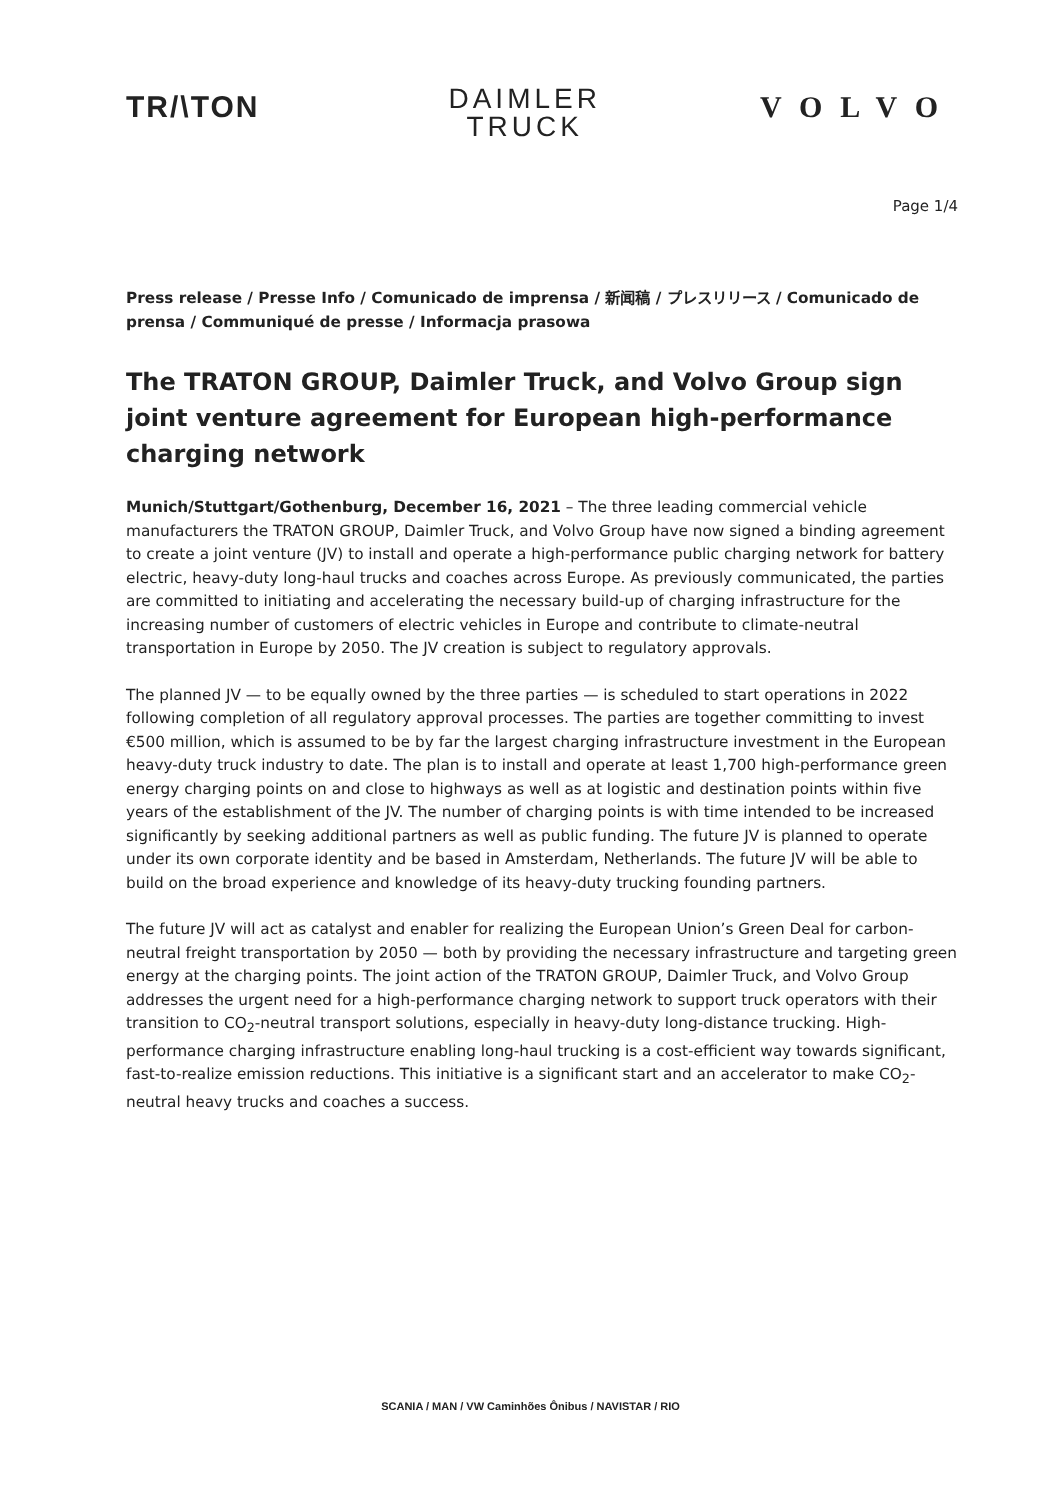TR/\TON
DAIMLER
TRUCK
VOLVO
Page 1/4
Press release / Presse Info / Comunicado de imprensa / 新闻稿 / プレスリリース / Comunicado de prensa / Communiqué de presse / Informacja prasowa
The TRATON GROUP, Daimler Truck, and Volvo Group sign joint venture agreement for European high-performance charging network
Munich/Stuttgart/Gothenburg, December 16, 2021 – The three leading commercial vehicle manufacturers the TRATON GROUP, Daimler Truck, and Volvo Group have now signed a binding agreement to create a joint venture (JV) to install and operate a high-performance public charging network for battery electric, heavy-duty long-haul trucks and coaches across Europe. As previously communicated, the parties are committed to initiating and accelerating the necessary build-up of charging infrastructure for the increasing number of customers of electric vehicles in Europe and contribute to climate-neutral transportation in Europe by 2050. The JV creation is subject to regulatory approvals.
The planned JV — to be equally owned by the three parties — is scheduled to start operations in 2022 following completion of all regulatory approval processes. The parties are together committing to invest €500 million, which is assumed to be by far the largest charging infrastructure investment in the European heavy-duty truck industry to date. The plan is to install and operate at least 1,700 high-performance green energy charging points on and close to highways as well as at logistic and destination points within five years of the establishment of the JV. The number of charging points is with time intended to be increased significantly by seeking additional partners as well as public funding. The future JV is planned to operate under its own corporate identity and be based in Amsterdam, Netherlands. The future JV will be able to build on the broad experience and knowledge of its heavy-duty trucking founding partners.
The future JV will act as catalyst and enabler for realizing the European Union’s Green Deal for carbon-neutral freight transportation by 2050 — both by providing the necessary infrastructure and targeting green energy at the charging points. The joint action of the TRATON GROUP, Daimler Truck, and Volvo Group addresses the urgent need for a high-performance charging network to support truck operators with their transition to CO<sub>2</sub>-neutral transport solutions, especially in heavy-duty long-distance trucking. High-performance charging infrastructure enabling long-haul trucking is a cost-efficient way towards significant, fast-to-realize emission reductions. This initiative is a significant start and an accelerator to make CO<sub>2</sub>-neutral heavy trucks and coaches a success.
SCANIA / MAN / VW Caminhões Ônibus / NAVISTAR / RIO